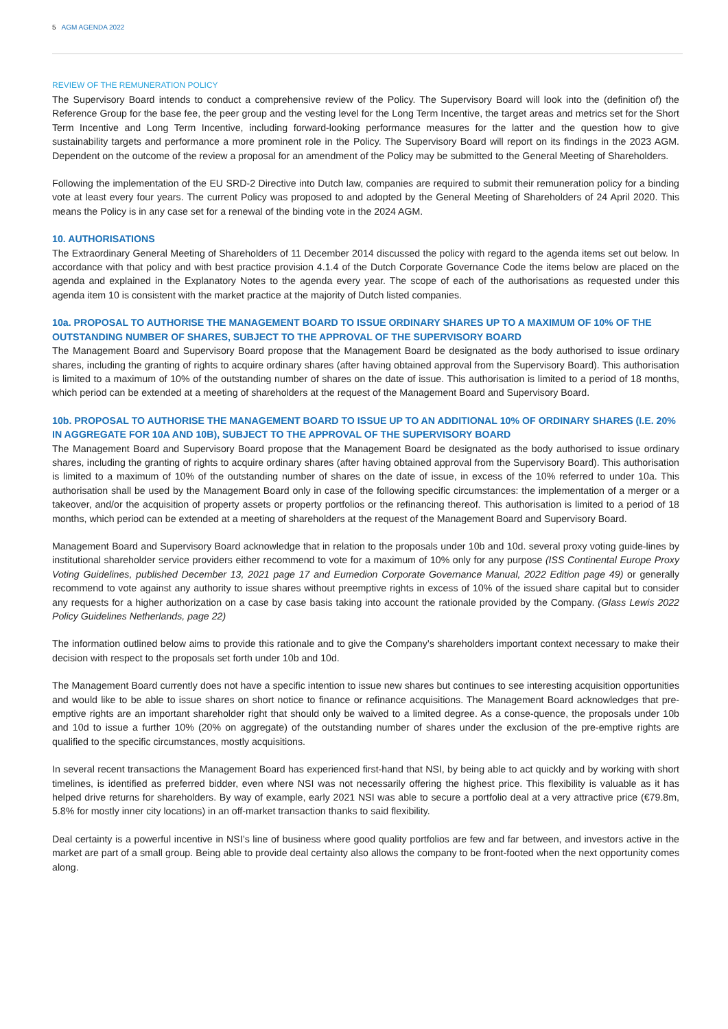5 AGM AGENDA 2022
REVIEW OF THE REMUNERATION POLICY
The Supervisory Board intends to conduct a comprehensive review of the Policy. The Supervisory Board will look into the (definition of) the Reference Group for the base fee, the peer group and the vesting level for the Long Term Incentive, the target areas and metrics set for the Short Term Incentive and Long Term Incentive, including forward-looking performance measures for the latter and the question how to give sustainability targets and performance a more prominent role in the Policy. The Supervisory Board will report on its findings in the 2023 AGM. Dependent on the outcome of the review a proposal for an amendment of the Policy may be submitted to the General Meeting of Shareholders.
Following the implementation of the EU SRD-2 Directive into Dutch law, companies are required to submit their remuneration policy for a binding vote at least every four years. The current Policy was proposed to and adopted by the General Meeting of Shareholders of 24 April 2020. This means the Policy is in any case set for a renewal of the binding vote in the 2024 AGM.
10. AUTHORISATIONS
The Extraordinary General Meeting of Shareholders of 11 December 2014 discussed the policy with regard to the agenda items set out below. In accordance with that policy and with best practice provision 4.1.4 of the Dutch Corporate Governance Code the items below are placed on the agenda and explained in the Explanatory Notes to the agenda every year. The scope of each of the authorisations as requested under this agenda item 10 is consistent with the market practice at the majority of Dutch listed companies.
10a. PROPOSAL TO AUTHORISE THE MANAGEMENT BOARD TO ISSUE ORDINARY SHARES UP TO A MAXIMUM OF 10% OF THE OUTSTANDING NUMBER OF SHARES, SUBJECT TO THE APPROVAL OF THE SUPERVISORY BOARD
The Management Board and Supervisory Board propose that the Management Board be designated as the body authorised to issue ordinary shares, including the granting of rights to acquire ordinary shares (after having obtained approval from the Supervisory Board). This authorisation is limited to a maximum of 10% of the outstanding number of shares on the date of issue. This authorisation is limited to a period of 18 months, which period can be extended at a meeting of shareholders at the request of the Management Board and Supervisory Board.
10b. PROPOSAL TO AUTHORISE THE MANAGEMENT BOARD TO ISSUE UP TO AN ADDITIONAL 10% OF ORDINARY SHARES (I.E. 20% IN AGGREGATE FOR 10A AND 10B), SUBJECT TO THE APPROVAL OF THE SUPERVISORY BOARD
The Management Board and Supervisory Board propose that the Management Board be designated as the body authorised to issue ordinary shares, including the granting of rights to acquire ordinary shares (after having obtained approval from the Supervisory Board). This authorisation is limited to a maximum of 10% of the outstanding number of shares on the date of issue, in excess of the 10% referred to under 10a. This authorisation shall be used by the Management Board only in case of the following specific circumstances: the implementation of a merger or a takeover, and/or the acquisition of property assets or property portfolios or the refinancing thereof. This authorisation is limited to a period of 18 months, which period can be extended at a meeting of shareholders at the request of the Management Board and Supervisory Board.
Management Board and Supervisory Board acknowledge that in relation to the proposals under 10b and 10d. several proxy voting guide-lines by institutional shareholder service providers either recommend to vote for a maximum of 10% only for any purpose (ISS Continental Europe Proxy Voting Guidelines, published December 13, 2021 page 17 and Eumedion Corporate Governance Manual, 2022 Edition page 49) or generally recommend to vote against any authority to issue shares without preemptive rights in excess of 10% of the issued share capital but to consider any requests for a higher authorization on a case by case basis taking into account the rationale provided by the Company. (Glass Lewis 2022 Policy Guidelines Netherlands, page 22)
The information outlined below aims to provide this rationale and to give the Company’s shareholders important context necessary to make their decision with respect to the proposals set forth under 10b and 10d.
The Management Board currently does not have a specific intention to issue new shares but continues to see interesting acquisition opportunities and would like to be able to issue shares on short notice to finance or refinance acquisitions. The Management Board acknowledges that pre-emptive rights are an important shareholder right that should only be waived to a limited degree. As a conse-quence, the proposals under 10b and 10d to issue a further 10% (20% on aggregate) of the outstanding number of shares under the exclusion of the pre-emptive rights are qualified to the specific circumstances, mostly acquisitions.
In several recent transactions the Management Board has experienced first-hand that NSI, by being able to act quickly and by working with short timelines, is identified as preferred bidder, even where NSI was not necessarily offering the highest price. This flexibility is valuable as it has helped drive returns for shareholders. By way of example, early 2021 NSI was able to secure a portfolio deal at a very attractive price (€79.8m, 5.8% for mostly inner city locations) in an off-market transaction thanks to said flexibility.
Deal certainty is a powerful incentive in NSI’s line of business where good quality portfolios are few and far between, and investors active in the market are part of a small group. Being able to provide deal certainty also allows the company to be front-footed when the next opportunity comes along.